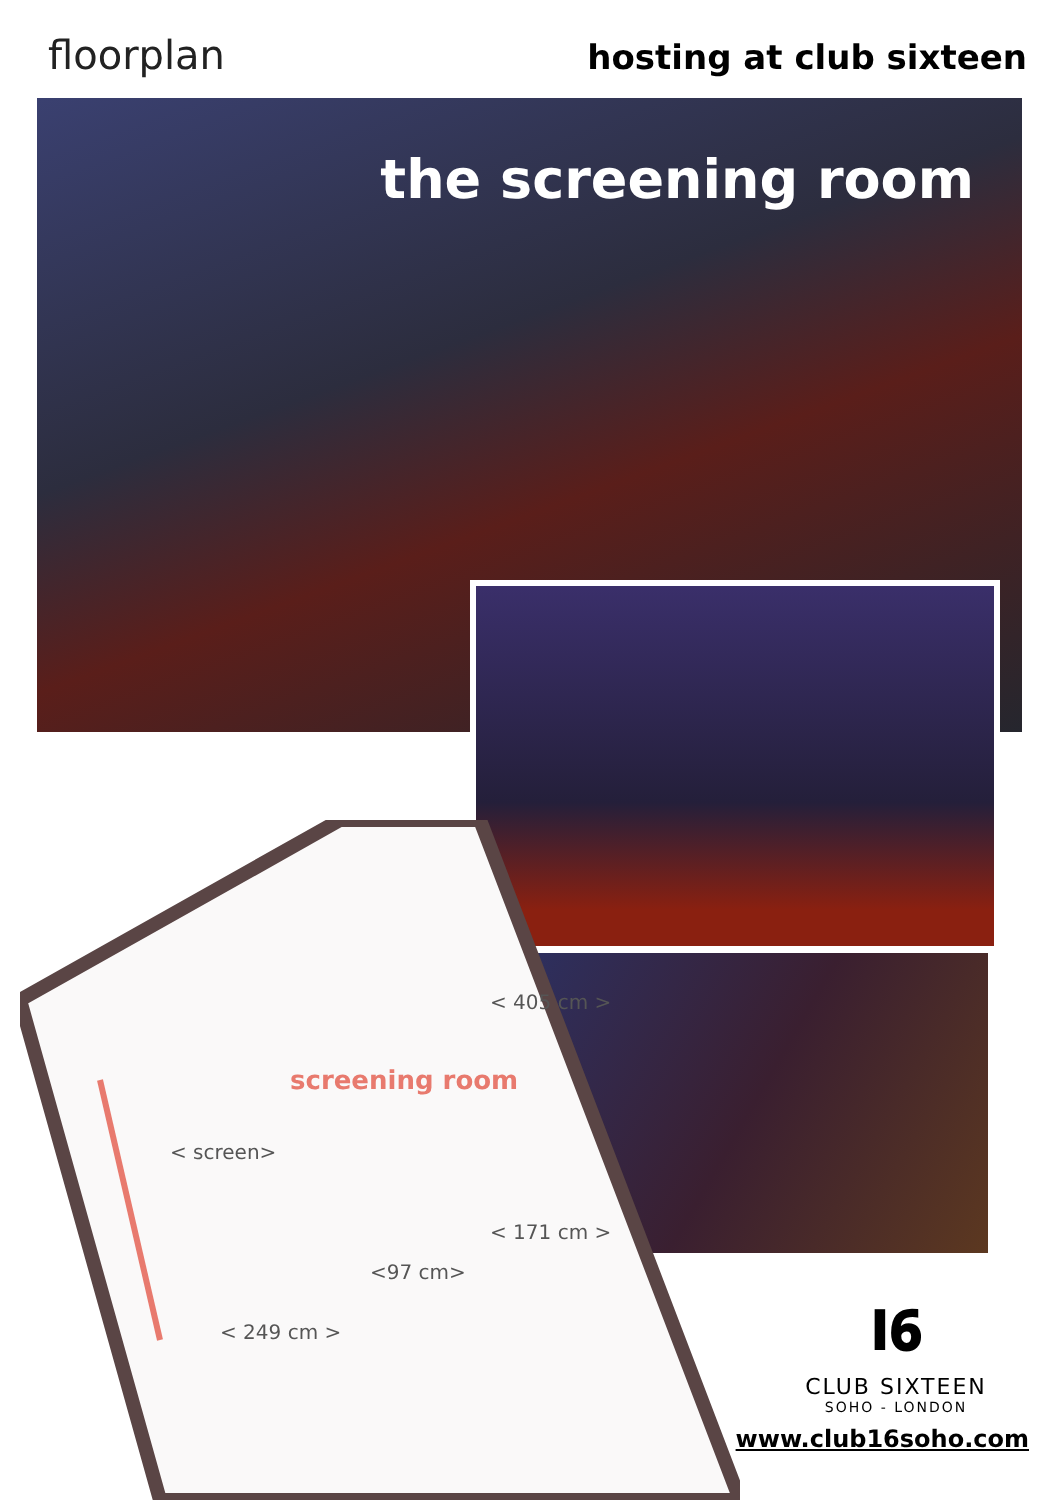floorplan hosting at club sixteen
the screening room
screening room
< 405 cm >
< screen>
< 171 cm >
<97 cm>
< 249 cm >
I𝟔
CLUB SIXTEEN
SOHO - LONDON
www.club16soho.com